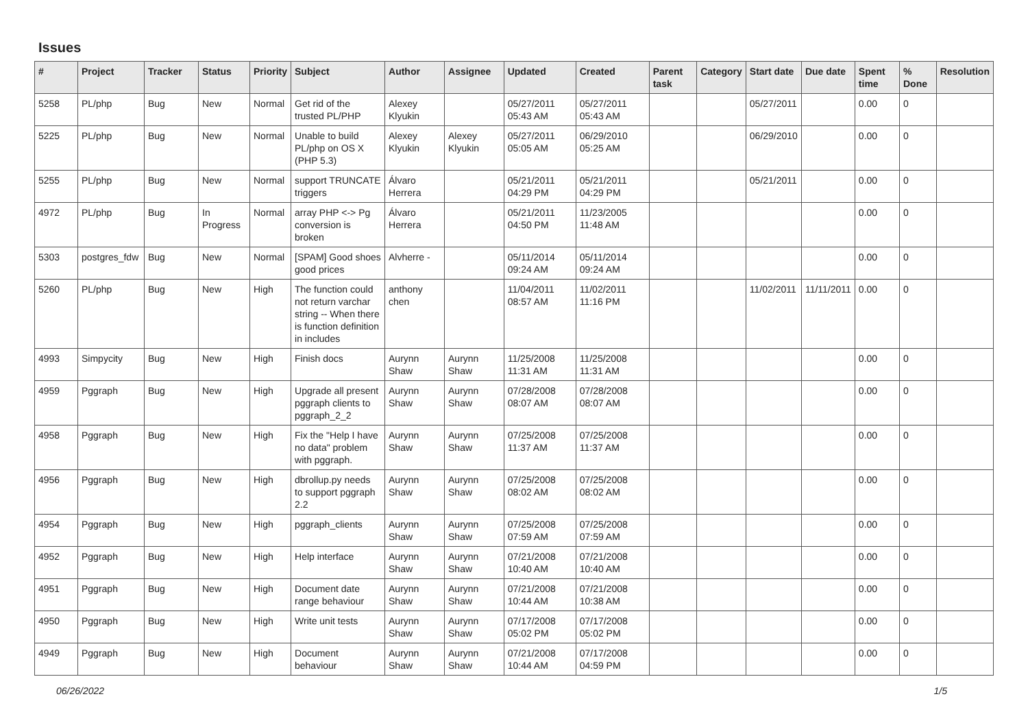Issues
| # | Project | Tracker | Status | Priority | Subject | Author | Assignee | Updated | Created | Parent task | Category | Start date | Due date | Spent time | % Done | Resolution |
| --- | --- | --- | --- | --- | --- | --- | --- | --- | --- | --- | --- | --- | --- | --- | --- | --- |
| 5258 | PL/php | Bug | New | Normal | Get rid of the trusted PL/PHP | Alexey Klyukin | | 05/27/2011 05:43 AM | 05/27/2011 05:43 AM | | | 05/27/2011 | | 0.00 | 0 | |
| 5225 | PL/php | Bug | New | Normal | Unable to build PL/php on OS X (PHP 5.3) | Alexey Klyukin | Alexey Klyukin | 05/27/2011 05:05 AM | 06/29/2010 05:25 AM | | | 06/29/2010 | | 0.00 | 0 | |
| 5255 | PL/php | Bug | New | Normal | support TRUNCATE triggers | Álvaro Herrera | | 05/21/2011 04:29 PM | 05/21/2011 04:29 PM | | | 05/21/2011 | | 0.00 | 0 | |
| 4972 | PL/php | Bug | In Progress | Normal | array PHP <-> Pg conversion is broken | Álvaro Herrera | | 05/21/2011 04:50 PM | 11/23/2005 11:48 AM | | | | | 0.00 | 0 | |
| 5303 | postgres_fdw | Bug | New | Normal | [SPAM] Good shoes good prices | Alvherre - | | 05/11/2014 09:24 AM | 05/11/2014 09:24 AM | | | | | 0.00 | 0 | |
| 5260 | PL/php | Bug | New | High | The function could not return varchar string -- When there is function definition in includes | anthony chen | | 11/04/2011 08:57 AM | 11/02/2011 11:16 PM | | | 11/02/2011 | 11/11/2011 | 0.00 | 0 | |
| 4993 | Simpycity | Bug | New | High | Finish docs | Aurynn Shaw | Aurynn Shaw | 11/25/2008 11:31 AM | 11/25/2008 11:31 AM | | | | | 0.00 | 0 | |
| 4959 | Pggraph | Bug | New | High | Upgrade all present pggraph clients to pggraph_2_2 | Aurynn Shaw | Aurynn Shaw | 07/28/2008 08:07 AM | 07/28/2008 08:07 AM | | | | | 0.00 | 0 | |
| 4958 | Pggraph | Bug | New | High | Fix the "Help I have no data" problem with pggraph. | Aurynn Shaw | Aurynn Shaw | 07/25/2008 11:37 AM | 07/25/2008 11:37 AM | | | | | 0.00 | 0 | |
| 4956 | Pggraph | Bug | New | High | dbrollup.py needs to support pggraph 2.2 | Aurynn Shaw | Aurynn Shaw | 07/25/2008 08:02 AM | 07/25/2008 08:02 AM | | | | | 0.00 | 0 | |
| 4954 | Pggraph | Bug | New | High | pggraph_clients | Aurynn Shaw | Aurynn Shaw | 07/25/2008 07:59 AM | 07/25/2008 07:59 AM | | | | | 0.00 | 0 | |
| 4952 | Pggraph | Bug | New | High | Help interface | Aurynn Shaw | Aurynn Shaw | 07/21/2008 10:40 AM | 07/21/2008 10:40 AM | | | | | 0.00 | 0 | |
| 4951 | Pggraph | Bug | New | High | Document date range behaviour | Aurynn Shaw | Aurynn Shaw | 07/21/2008 10:44 AM | 07/21/2008 10:38 AM | | | | | 0.00 | 0 | |
| 4950 | Pggraph | Bug | New | High | Write unit tests | Aurynn Shaw | Aurynn Shaw | 07/17/2008 05:02 PM | 07/17/2008 05:02 PM | | | | | 0.00 | 0 | |
| 4949 | Pggraph | Bug | New | High | Document behaviour | Aurynn Shaw | Aurynn Shaw | 07/21/2008 10:44 AM | 07/17/2008 04:59 PM | | | | | 0.00 | 0 | |
06/26/2022 1/5